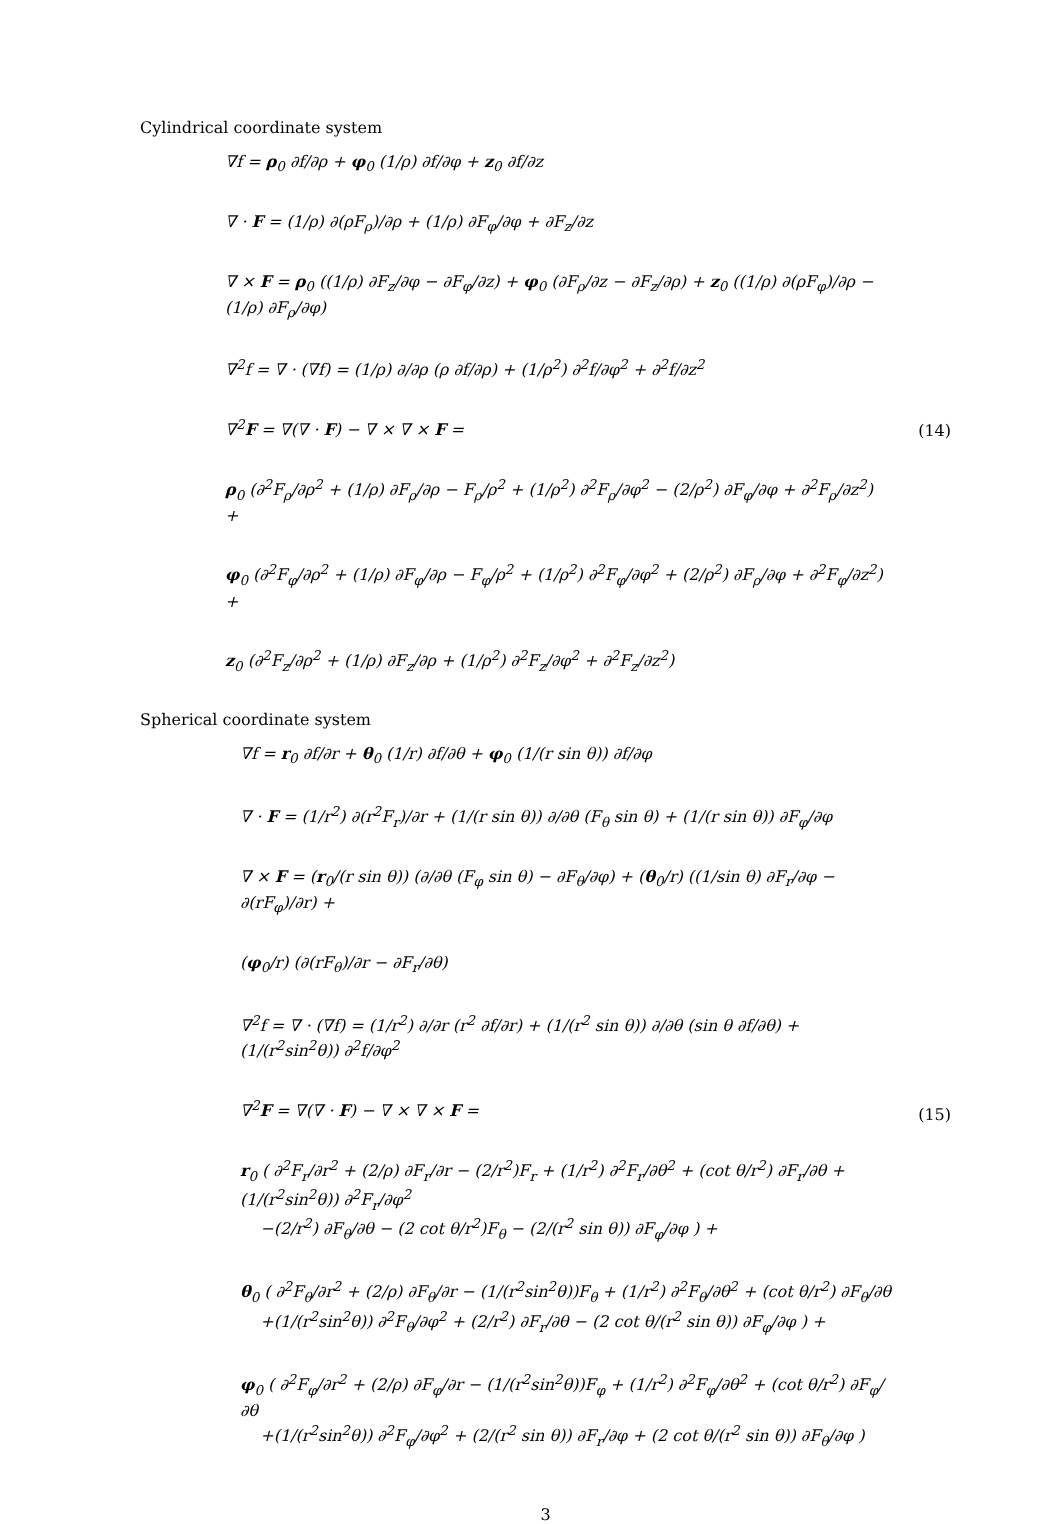Cylindrical coordinate system
∇f = ρ<sub>0</sub> ∂f/∂ρ + φ<sub>0</sub> (1/ρ) ∂f/∂φ + z<sub>0</sub> ∂f/∂z
∇ · F = (1/ρ) ∂(ρF<sub>ρ</sub>)/∂ρ + (1/ρ) ∂F<sub>φ</sub>/∂φ + ∂F<sub>z</sub>/∂z
∇ × F = ρ<sub>0</sub> ((1/ρ) ∂F<sub>z</sub>/∂φ − ∂F<sub>φ</sub>/∂z) + φ<sub>0</sub> (∂F<sub>ρ</sub>/∂z − ∂F<sub>z</sub>/∂ρ) + z<sub>0</sub> ((1/ρ) ∂(ρF<sub>φ</sub>)/∂ρ − (1/ρ) ∂F<sub>ρ</sub>/∂φ)
∇<sup>2</sup>f = ∇ · (∇f) = (1/ρ) ∂/∂ρ (ρ ∂f/∂ρ) + (1/ρ<sup>2</sup>) ∂<sup>2</sup>f/∂φ<sup>2</sup> + ∂<sup>2</sup>f/∂z<sup>2</sup>
∇<sup>2</sup>F = ∇(∇ · F) − ∇ × ∇ × F =
ρ<sub>0</sub> (∂<sup>2</sup>F<sub>ρ</sub>/∂ρ<sup>2</sup> + (1/ρ) ∂F<sub>ρ</sub>/∂ρ − F<sub>ρ</sub>/ρ<sup>2</sup> + (1/ρ<sup>2</sup>) ∂<sup>2</sup>F<sub>ρ</sub>/∂φ<sup>2</sup> − (2/ρ<sup>2</sup>) ∂F<sub>φ</sub>/∂φ + ∂<sup>2</sup>F<sub>ρ</sub>/∂z<sup>2</sup>) +
φ<sub>0</sub> (∂<sup>2</sup>F<sub>φ</sub>/∂ρ<sup>2</sup> + (1/ρ) ∂F<sub>φ</sub>/∂ρ − F<sub>φ</sub>/ρ<sup>2</sup> + (1/ρ<sup>2</sup>) ∂<sup>2</sup>F<sub>φ</sub>/∂φ<sup>2</sup> + (2/ρ<sup>2</sup>) ∂F<sub>ρ</sub>/∂φ + ∂<sup>2</sup>F<sub>φ</sub>/∂z<sup>2</sup>) +
z<sub>0</sub> (∂<sup>2</sup>F<sub>z</sub>/∂ρ<sup>2</sup> + (1/ρ) ∂F<sub>z</sub>/∂ρ + (1/ρ<sup>2</sup>) ∂<sup>2</sup>F<sub>z</sub>/∂φ<sup>2</sup> + ∂<sup>2</sup>F<sub>z</sub>/∂z<sup>2</sup>)
(14)
Spherical coordinate system
∇f = r<sub>0</sub> ∂f/∂r + θ<sub>0</sub> (1/r) ∂f/∂θ + φ<sub>0</sub> (1/(r sin θ)) ∂f/∂φ
∇ · F = (1/r<sup>2</sup>) ∂(r<sup>2</sup>F<sub>r</sub>)/∂r + (1/(r sin θ)) ∂/∂θ (F<sub>θ</sub> sin θ) + (1/(r sin θ)) ∂F<sub>φ</sub>/∂φ
∇ × F = (r<sub>0</sub>/(r sin θ)) (∂/∂θ (F<sub>φ</sub> sin θ) − ∂F<sub>θ</sub>/∂φ) + (θ<sub>0</sub>/r) ((1/sin θ) ∂F<sub>r</sub>/∂φ − ∂(rF<sub>φ</sub>)/∂r) +
(φ<sub>0</sub>/r) (∂(rF<sub>θ</sub>)/∂r − ∂F<sub>r</sub>/∂θ)
∇<sup>2</sup>f = ∇ · (∇f) = (1/r<sup>2</sup>) ∂/∂r (r<sup>2</sup> ∂f/∂r) + (1/(r<sup>2</sup> sin θ)) ∂/∂θ (sin θ ∂f/∂θ) + (1/(r<sup>2</sup>sin<sup>2</sup>θ)) ∂<sup>2</sup>f/∂φ<sup>2</sup>
∇<sup>2</sup>F = ∇(∇ · F) − ∇ × ∇ × F =
r<sub>0</sub> ( ∂<sup>2</sup>F<sub>r</sub>/∂r<sup>2</sup> + (2/ρ) ∂F<sub>r</sub>/∂r − (2/r<sup>2</sup>)F<sub>r</sub> + (1/r<sup>2</sup>) ∂<sup>2</sup>F<sub>r</sub>/∂θ<sup>2</sup> + (cot θ/r<sup>2</sup>) ∂F<sub>r</sub>/∂θ + (1/(r<sup>2</sup>sin<sup>2</sup>θ)) ∂<sup>2</sup>F<sub>r</sub>/∂φ<sup>2</sup>
−(2/r<sup>2</sup>) ∂F<sub>θ</sub>/∂θ − (2 cot θ/r<sup>2</sup>)F<sub>θ</sub> − (2/(r<sup>2</sup> sin θ)) ∂F<sub>φ</sub>/∂φ ) +
θ<sub>0</sub> ( ∂<sup>2</sup>F<sub>θ</sub>/∂r<sup>2</sup> + (2/ρ) ∂F<sub>θ</sub>/∂r − (1/(r<sup>2</sup>sin<sup>2</sup>θ))F<sub>θ</sub> + (1/r<sup>2</sup>) ∂<sup>2</sup>F<sub>θ</sub>/∂θ<sup>2</sup> + (cot θ/r<sup>2</sup>) ∂F<sub>θ</sub>/∂θ
+(1/(r<sup>2</sup>sin<sup>2</sup>θ)) ∂<sup>2</sup>F<sub>θ</sub>/∂φ<sup>2</sup> + (2/r<sup>2</sup>) ∂F<sub>r</sub>/∂θ − (2 cot θ/(r<sup>2</sup> sin θ)) ∂F<sub>φ</sub>/∂φ ) +
φ<sub>0</sub> ( ∂<sup>2</sup>F<sub>φ</sub>/∂r<sup>2</sup> + (2/ρ) ∂F<sub>φ</sub>/∂r − (1/(r<sup>2</sup>sin<sup>2</sup>θ))F<sub>φ</sub> + (1/r<sup>2</sup>) ∂<sup>2</sup>F<sub>φ</sub>/∂θ<sup>2</sup> + (cot θ/r<sup>2</sup>) ∂F<sub>φ</sub>/∂θ
+(1/(r<sup>2</sup>sin<sup>2</sup>θ)) ∂<sup>2</sup>F<sub>φ</sub>/∂φ<sup>2</sup> + (2/(r<sup>2</sup> sin θ)) ∂F<sub>r</sub>/∂φ + (2 cot θ/(r<sup>2</sup> sin θ)) ∂F<sub>θ</sub>/∂φ )
(15)
3